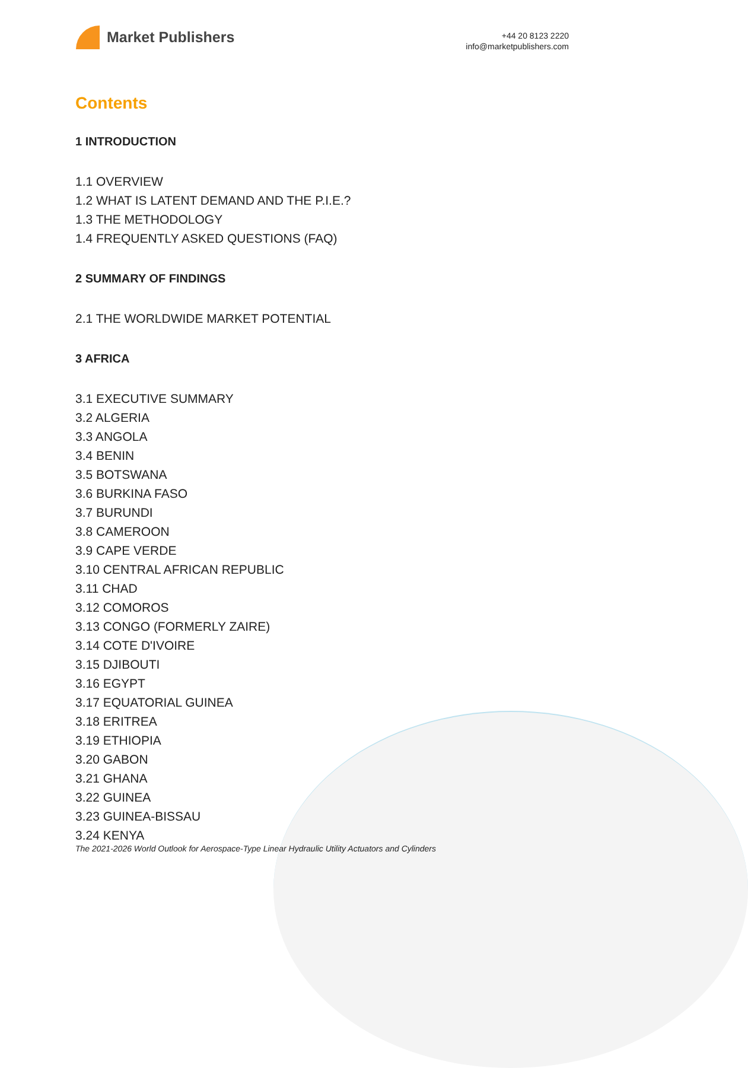Market Publishers
+44 20 8123 2220
info@marketpublishers.com
Contents
1 INTRODUCTION
1.1 OVERVIEW
1.2 WHAT IS LATENT DEMAND AND THE P.I.E.?
1.3 THE METHODOLOGY
1.4 FREQUENTLY ASKED QUESTIONS (FAQ)
2 SUMMARY OF FINDINGS
2.1 THE WORLDWIDE MARKET POTENTIAL
3 AFRICA
3.1 EXECUTIVE SUMMARY
3.2 ALGERIA
3.3 ANGOLA
3.4 BENIN
3.5 BOTSWANA
3.6 BURKINA FASO
3.7 BURUNDI
3.8 CAMEROON
3.9 CAPE VERDE
3.10 CENTRAL AFRICAN REPUBLIC
3.11 CHAD
3.12 COMOROS
3.13 CONGO (FORMERLY ZAIRE)
3.14 COTE D'IVOIRE
3.15 DJIBOUTI
3.16 EGYPT
3.17 EQUATORIAL GUINEA
3.18 ERITREA
3.19 ETHIOPIA
3.20 GABON
3.21 GHANA
3.22 GUINEA
3.23 GUINEA-BISSAU
3.24 KENYA
The 2021-2026 World Outlook for Aerospace-Type Linear Hydraulic Utility Actuators and Cylinders